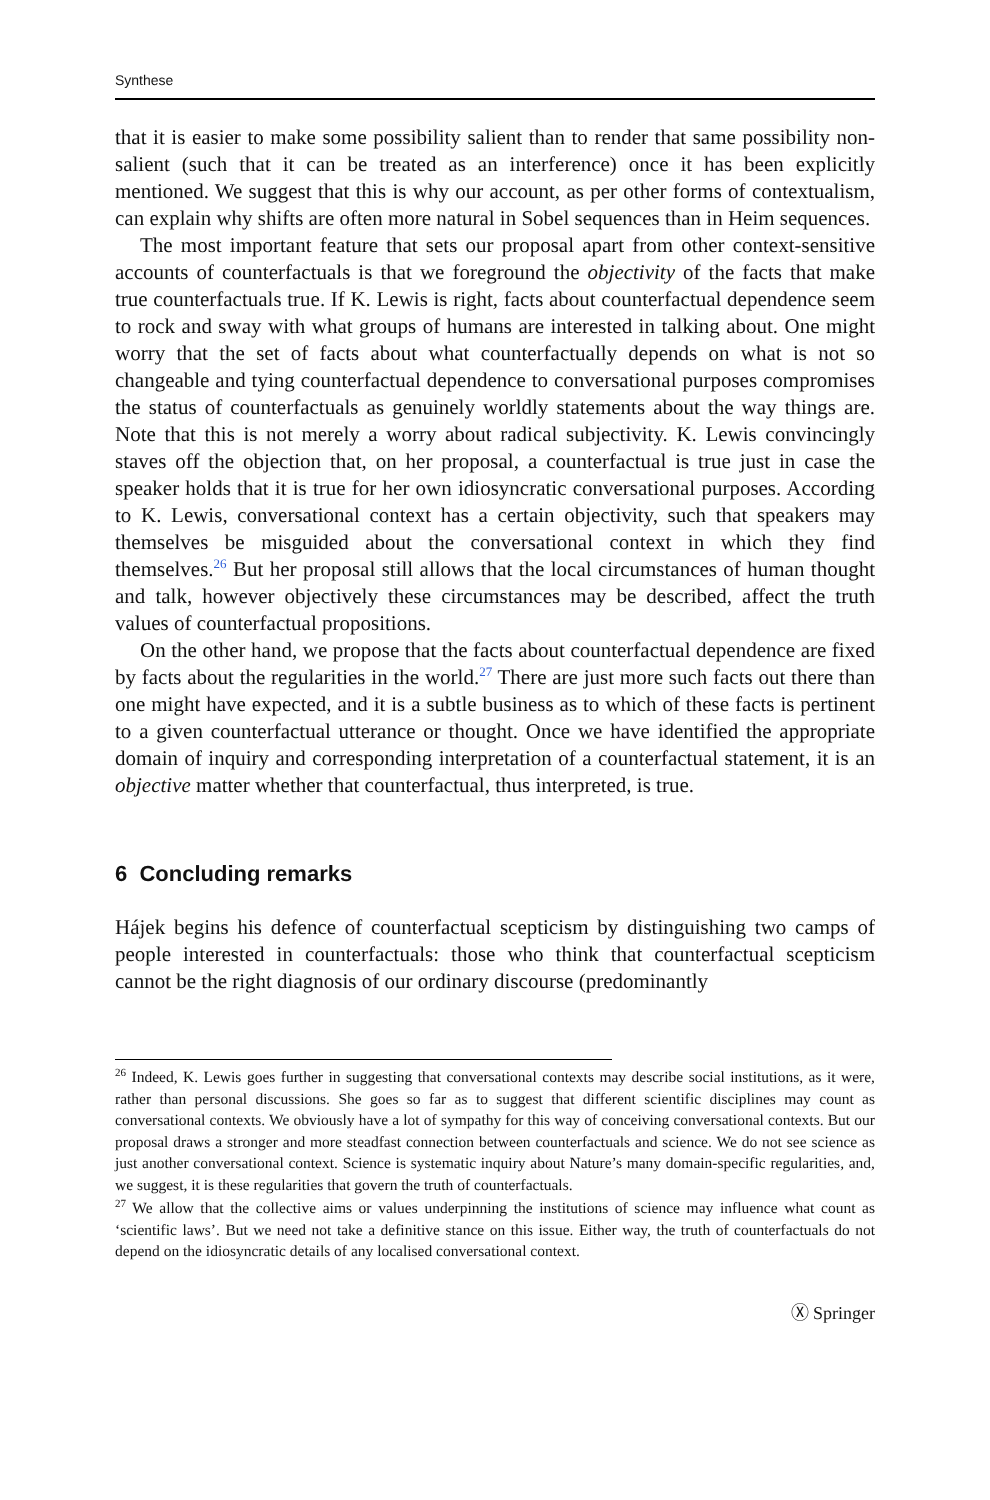Synthese
that it is easier to make some possibility salient than to render that same possibility non-salient (such that it can be treated as an interference) once it has been explicitly mentioned. We suggest that this is why our account, as per other forms of contextualism, can explain why shifts are often more natural in Sobel sequences than in Heim sequences.
The most important feature that sets our proposal apart from other context-sensitive accounts of counterfactuals is that we foreground the objectivity of the facts that make true counterfactuals true. If K. Lewis is right, facts about counterfactual dependence seem to rock and sway with what groups of humans are interested in talking about. One might worry that the set of facts about what counterfactually depends on what is not so changeable and tying counterfactual dependence to conversational purposes compromises the status of counterfactuals as genuinely worldly statements about the way things are. Note that this is not merely a worry about radical subjectivity. K. Lewis convincingly staves off the objection that, on her proposal, a counterfactual is true just in case the speaker holds that it is true for her own idiosyncratic conversational purposes. According to K. Lewis, conversational context has a certain objectivity, such that speakers may themselves be misguided about the conversational context in which they find themselves.<sup>26</sup> But her proposal still allows that the local circumstances of human thought and talk, however objectively these circumstances may be described, affect the truth values of counterfactual propositions.
On the other hand, we propose that the facts about counterfactual dependence are fixed by facts about the regularities in the world.<sup>27</sup> There are just more such facts out there than one might have expected, and it is a subtle business as to which of these facts is pertinent to a given counterfactual utterance or thought. Once we have identified the appropriate domain of inquiry and corresponding interpretation of a counterfactual statement, it is an objective matter whether that counterfactual, thus interpreted, is true.
6 Concluding remarks
Hájek begins his defence of counterfactual scepticism by distinguishing two camps of people interested in counterfactuals: those who think that counterfactual scepticism cannot be the right diagnosis of our ordinary discourse (predominantly
<sup>26</sup> Indeed, K. Lewis goes further in suggesting that conversational contexts may describe social institutions, as it were, rather than personal discussions. She goes so far as to suggest that different scientific disciplines may count as conversational contexts. We obviously have a lot of sympathy for this way of conceiving conversational contexts. But our proposal draws a stronger and more steadfast connection between counterfactuals and science. We do not see science as just another conversational context. Science is systematic inquiry about Nature’s many domain-specific regularities, and, we suggest, it is these regularities that govern the truth of counterfactuals.
<sup>27</sup> We allow that the collective aims or values underpinning the institutions of science may influence what count as ‘scientific laws’. But we need not take a definitive stance on this issue. Either way, the truth of counterfactuals do not depend on the idiosyncratic details of any localised conversational context.
Ⓧ Springer